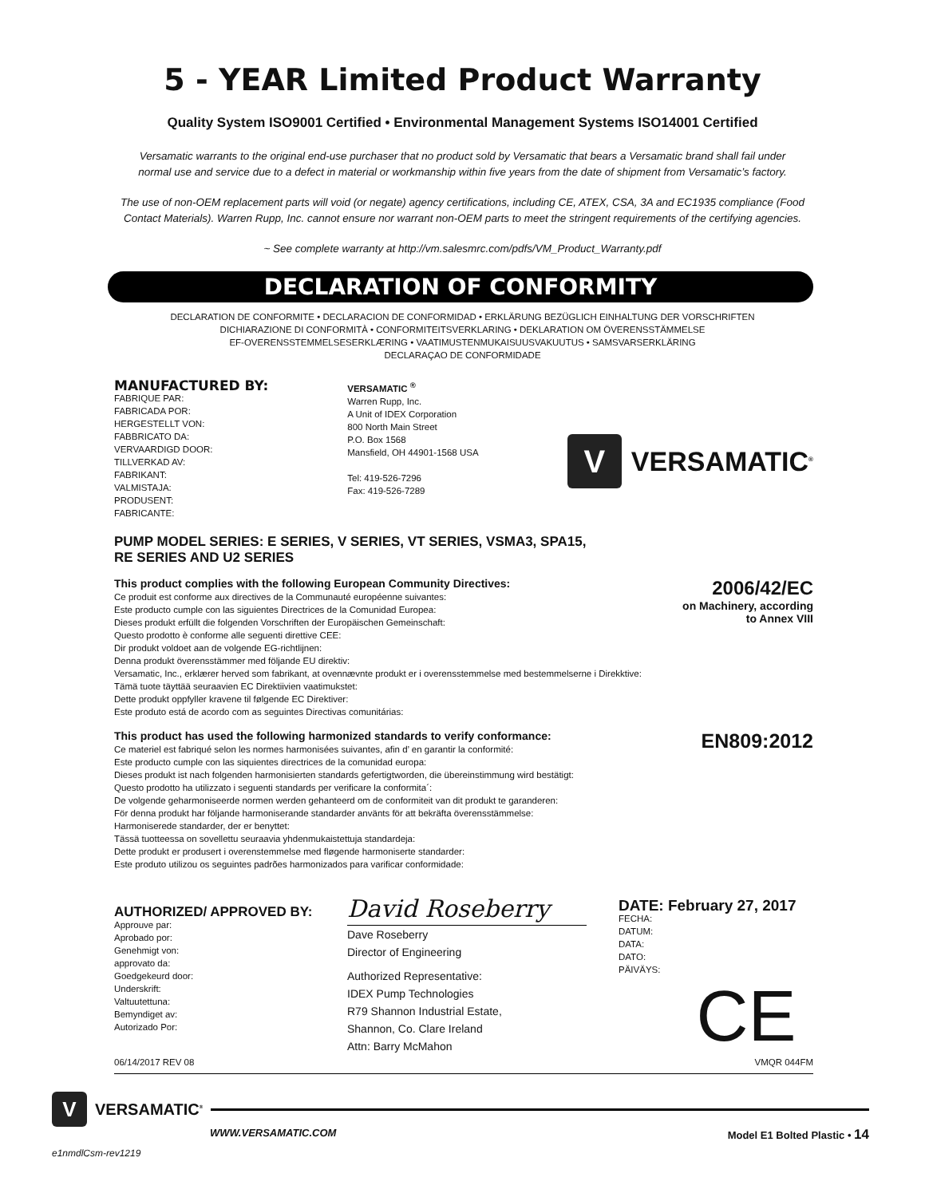5 - YEAR Limited Product Warranty
Quality System ISO9001 Certified • Environmental Management Systems ISO14001 Certified
Versamatic warrants to the original end-use purchaser that no product sold by Versamatic that bears a Versamatic brand shall fail under
normal use and service due to a defect in material or workmanship within five years from the date of shipment from Versamatic’s factory.
The use of non-OEM replacement parts will void (or negate) agency certifications, including CE, ATEX, CSA, 3A and EC1935 compliance (Food
Contact Materials). Warren Rupp, Inc. cannot ensure nor warrant non-OEM parts to meet the stringent requirements of the certifying agencies.
~ See complete warranty at http://vm.salesmrc.com/pdfs/VM_Product_Warranty.pdf
DECLARATION OF CONFORMITY
DECLARATION DE CONFORMITE • DECLARACION DE CONFORMIDAD • ERKLÄRUNG BEZÜGLICH EINHALTUNG DER VORSCHRIFTEN
DICHIARAZIONE DI CONFORMITÀ • CONFORMITEITSVERKLARING • DEKLARATION OM ÖVERENSSTÄMMELSE
EF-OVERENSSTEMMELSESERKLÆRING • VAATIMUSTENMUKAISUUSVAKUUTUS • SAMSVARSERKLÄRING
DECLARAÇAO DE CONFORMIDADE
MANUFACTURED BY:
FABRIQUE PAR:
FABRICADA POR:
HERGESTELLT VON:
FABBRICATO DA:
VERVAARDIGD DOOR:
TILLVERKAD AV:
FABRIKANT:
VALMISTAJA:
PRODUSENT:
FABRICANTE:
VERSAMATIC <sup>®</sup>
Warren Rupp, Inc.
A Unit of IDEX Corporation
800 North Main Street
P.O. Box 1568
Mansfield, OH 44901-1568 USA
Tel: 419-526-7296
Fax: 419-526-7289
V
VERSAMATIC<sup>®</sup>
PUMP MODEL SERIES: E SERIES, V SERIES, VT SERIES, VSMA3, SPA15,
RE SERIES AND U2 SERIES
This product complies with the following European Community Directives:
Ce produit est conforme aux directives de la Communauté européenne suivantes:
Este producto cumple con las siguientes Directrices de la Comunidad Europea:
Dieses produkt erfüllt die folgenden Vorschriften der Europäischen Gemeinschaft:
Questo prodotto è conforme alle seguenti direttive CEE:
Dir produkt voldoet aan de volgende EG-richtlijnen:
Denna produkt överensstämmer med följande EU direktiv:
Versamatic, Inc., erklærer herved som fabrikant, at ovennævnte produkt er i overensstemmelse med bestemmelserne i Direkktive:
Tämä tuote täyttää seuraavien EC Direktiivien vaatimukstet:
Dette produkt oppfyller kravene til følgende EC Direktiver:
Este produto está de acordo com as seguintes Directivas comunitárias:
2006/42/EC
on Machinery, according
to Annex VIII
This product has used the following harmonized standards to verify conformance:
Ce materiel est fabriqué selon les normes harmonisées suivantes, afin d’ en garantir la conformité:
Este producto cumple con las siquientes directrices de la comunidad europa:
Dieses produkt ist nach folgenden harmonisierten standards gefertigtworden, die übereinstimmung wird bestätigt:
Questo prodotto ha utilizzato i seguenti standards per verificare la conformita´:
De volgende geharmoniseerde normen werden gehanteerd om de conformiteit van dit produkt te garanderen:
För denna produkt har följande harmoniserande standarder använts för att bekräfta överensstämmelse:
Harmoniserede standarder, der er benyttet:
Tässä tuotteessa on sovellettu seuraavia yhdenmukaistettuja standardeja:
Dette produkt er produsert i overenstemmelse med fløgende harmoniserte standarder:
Este produto utilizou os seguintes padrões harmonizados para varificar conformidade:
EN809:2012
AUTHORIZED/ APPROVED BY:
Approuve par:
Aprobado por:
Genehmigt von:
approvato da:
Goedgekeurd door:
Underskrift:
Valtuutettuna:
Bemyndiget av:
Autorizado Por:
David Roseberry
Dave Roseberry
Director of Engineering
Authorized Representative:
IDEX Pump Technologies
R79 Shannon Industrial Estate,
Shannon, Co. Clare Ireland
Attn: Barry McMahon
DATE: February 27, 2017
FECHA:
DATUM:
DATA:
DATO:
PÄIVÄYS:
CE
06/14/2017 REV 08 VMQR 044FM
V
VERSAMATIC<sup>®</sup>
WWW.VERSAMATIC.COM Model E1 Bolted Plastic • 14
e1nmdlCsm-rev1219